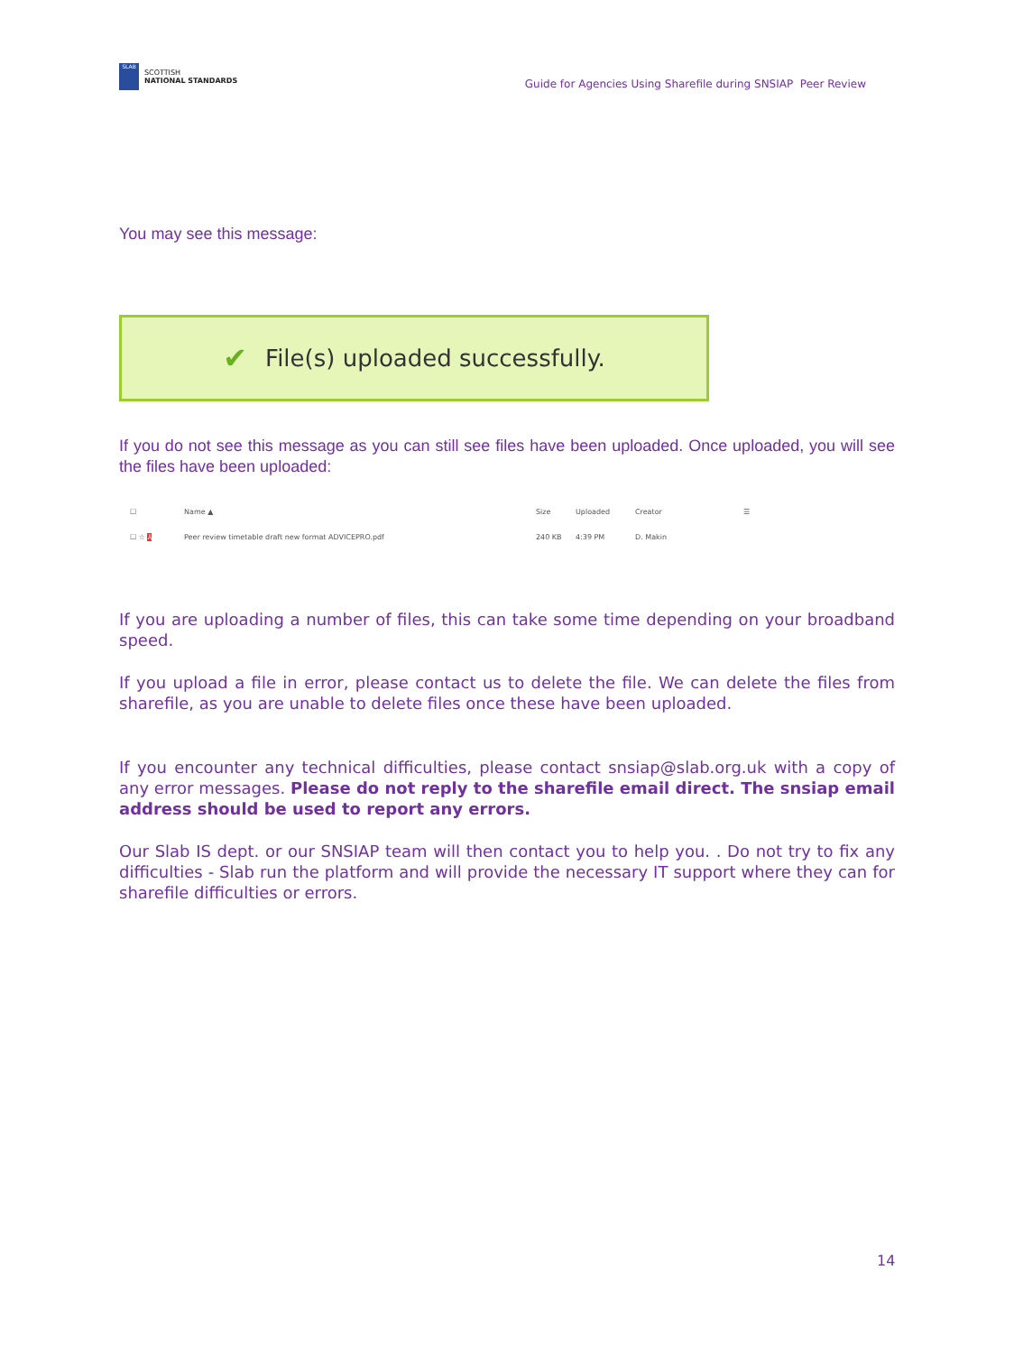SLAB
SCOTTISH
NATIONAL STANDARDS
Guide for Agencies Using Sharefile during SNSIAP Peer Review
You may see this message:
✔ File(s) uploaded successfully.
If you do not see this message as you can still see files have been uploaded. Once uploaded, you will see the files have been uploaded:
☐ Name ▲ Size Uploaded Creator ☰
☐ ☆ ⅄ Peer review timetable draft new format ADVICEPRO.pdf 240 KB 4:39 PM D. Makin
If you are uploading a number of files, this can take some time depending on your broadband speed.
If you upload a file in error, please contact us to delete the file. We can delete the files from sharefile, as you are unable to delete files once these have been uploaded.
If you encounter any technical difficulties, please contact snsiap@slab.org.uk with a copy of any error messages. Please do not reply to the sharefile email direct. The snsiap email address should be used to report any errors.
Our Slab IS dept. or our SNSIAP team will then contact you to help you. . Do not try to fix any difficulties - Slab run the platform and will provide the necessary IT support where they can for sharefile difficulties or errors.
14